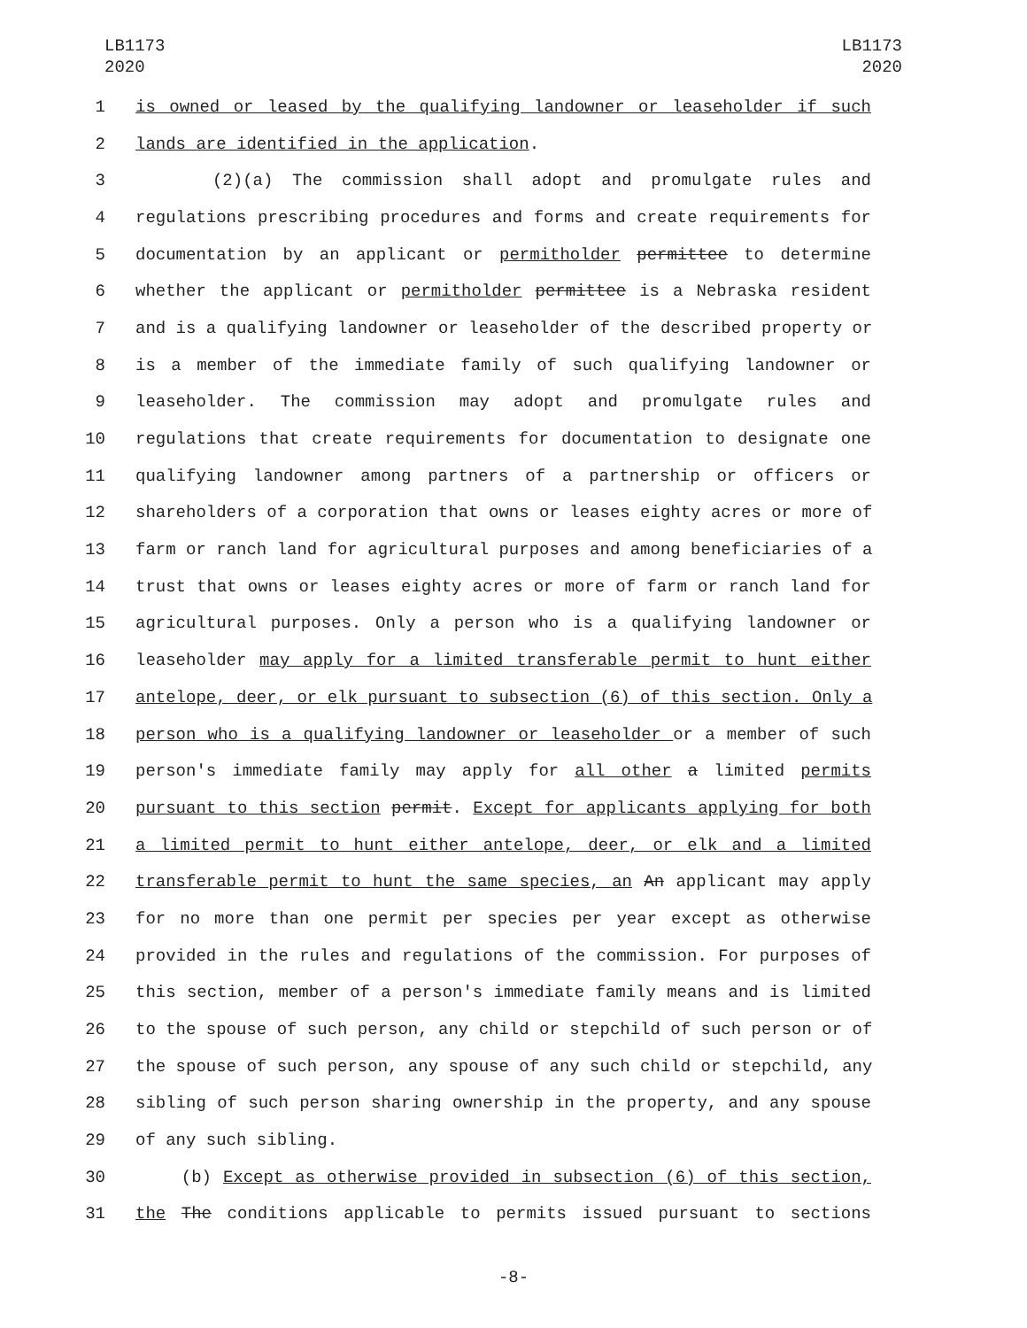LB1173
2020
LB1173
2020
1 is owned or leased by the qualifying landowner or leaseholder if such
2 lands are identified in the application.
3 (2)(a) The commission shall adopt and promulgate rules and
4 regulations prescribing procedures and forms and create requirements for
5 documentation by an applicant or permitholder permittee to determine
6 whether the applicant or permitholder permittee is a Nebraska resident
7 and is a qualifying landowner or leaseholder of the described property or
8 is a member of the immediate family of such qualifying landowner or
9 leaseholder. The commission may adopt and promulgate rules and
10 regulations that create requirements for documentation to designate one
11 qualifying landowner among partners of a partnership or officers or
12 shareholders of a corporation that owns or leases eighty acres or more of
13 farm or ranch land for agricultural purposes and among beneficiaries of a
14 trust that owns or leases eighty acres or more of farm or ranch land for
15 agricultural purposes. Only a person who is a qualifying landowner or
16 leaseholder may apply for a limited transferable permit to hunt either
17 antelope, deer, or elk pursuant to subsection (6) of this section. Only a
18 person who is a qualifying landowner or leaseholder or a member of such
19 person's immediate family may apply for all other a limited permits
20 pursuant to this section permit. Except for applicants applying for both
21 a limited permit to hunt either antelope, deer, or elk and a limited
22 transferable permit to hunt the same species, an An applicant may apply
23 for no more than one permit per species per year except as otherwise
24 provided in the rules and regulations of the commission. For purposes of
25 this section, member of a person's immediate family means and is limited
26 to the spouse of such person, any child or stepchild of such person or of
27 the spouse of such person, any spouse of any such child or stepchild, any
28 sibling of such person sharing ownership in the property, and any spouse
29 of any such sibling.
30 (b) Except as otherwise provided in subsection (6) of this section,
31 the The conditions applicable to permits issued pursuant to sections
-8-